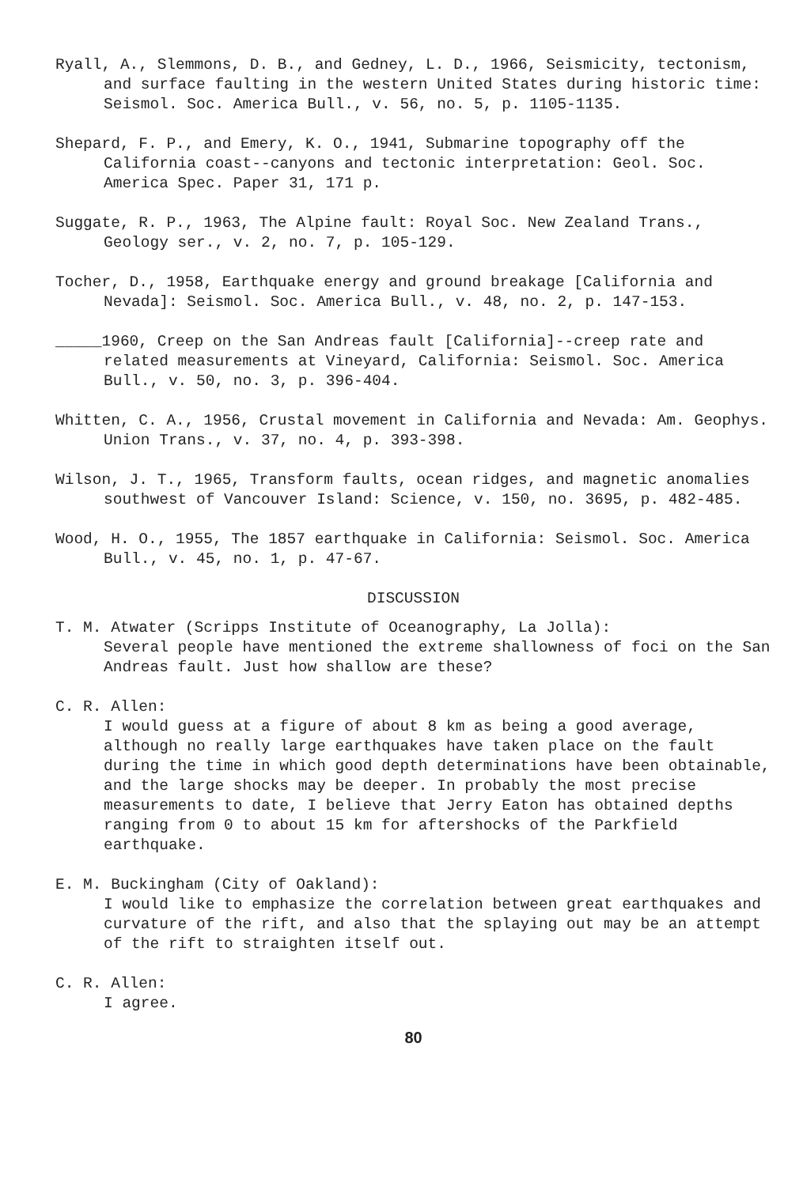Ryall, A., Slemmons, D. B., and Gedney, L. D., 1966, Seismicity, tectonism, and surface faulting in the western United States during historic time: Seismol. Soc. America Bull., v. 56, no. 5, p. 1105-1135.
Shepard, F. P., and Emery, K. O., 1941, Submarine topography off the California coast--canyons and tectonic interpretation: Geol. Soc. America Spec. Paper 31, 171 p.
Suggate, R. P., 1963, The Alpine fault: Royal Soc. New Zealand Trans., Geology ser., v. 2, no. 7, p. 105-129.
Tocher, D., 1958, Earthquake energy and ground breakage [California and Nevada]: Seismol. Soc. America Bull., v. 48, no. 2, p. 147-153.
_____1960, Creep on the San Andreas fault [California]--creep rate and related measurements at Vineyard, California: Seismol. Soc. America Bull., v. 50, no. 3, p. 396-404.
Whitten, C. A., 1956, Crustal movement in California and Nevada: Am. Geophys. Union Trans., v. 37, no. 4, p. 393-398.
Wilson, J. T., 1965, Transform faults, ocean ridges, and magnetic anomalies southwest of Vancouver Island: Science, v. 150, no. 3695, p. 482-485.
Wood, H. O., 1955, The 1857 earthquake in California: Seismol. Soc. America Bull., v. 45, no. 1, p. 47-67.
DISCUSSION
T. M. Atwater (Scripps Institute of Oceanography, La Jolla):
Several people have mentioned the extreme shallowness of foci on the San Andreas fault. Just how shallow are these?
C. R. Allen:
I would guess at a figure of about 8 km as being a good average, although no really large earthquakes have taken place on the fault during the time in which good depth determinations have been obtainable, and the large shocks may be deeper. In probably the most precise measurements to date, I believe that Jerry Eaton has obtained depths ranging from 0 to about 15 km for aftershocks of the Parkfield earthquake.
E. M. Buckingham (City of Oakland):
I would like to emphasize the correlation between great earthquakes and curvature of the rift, and also that the splaying out may be an attempt of the rift to straighten itself out.
C. R. Allen:
I agree.
80